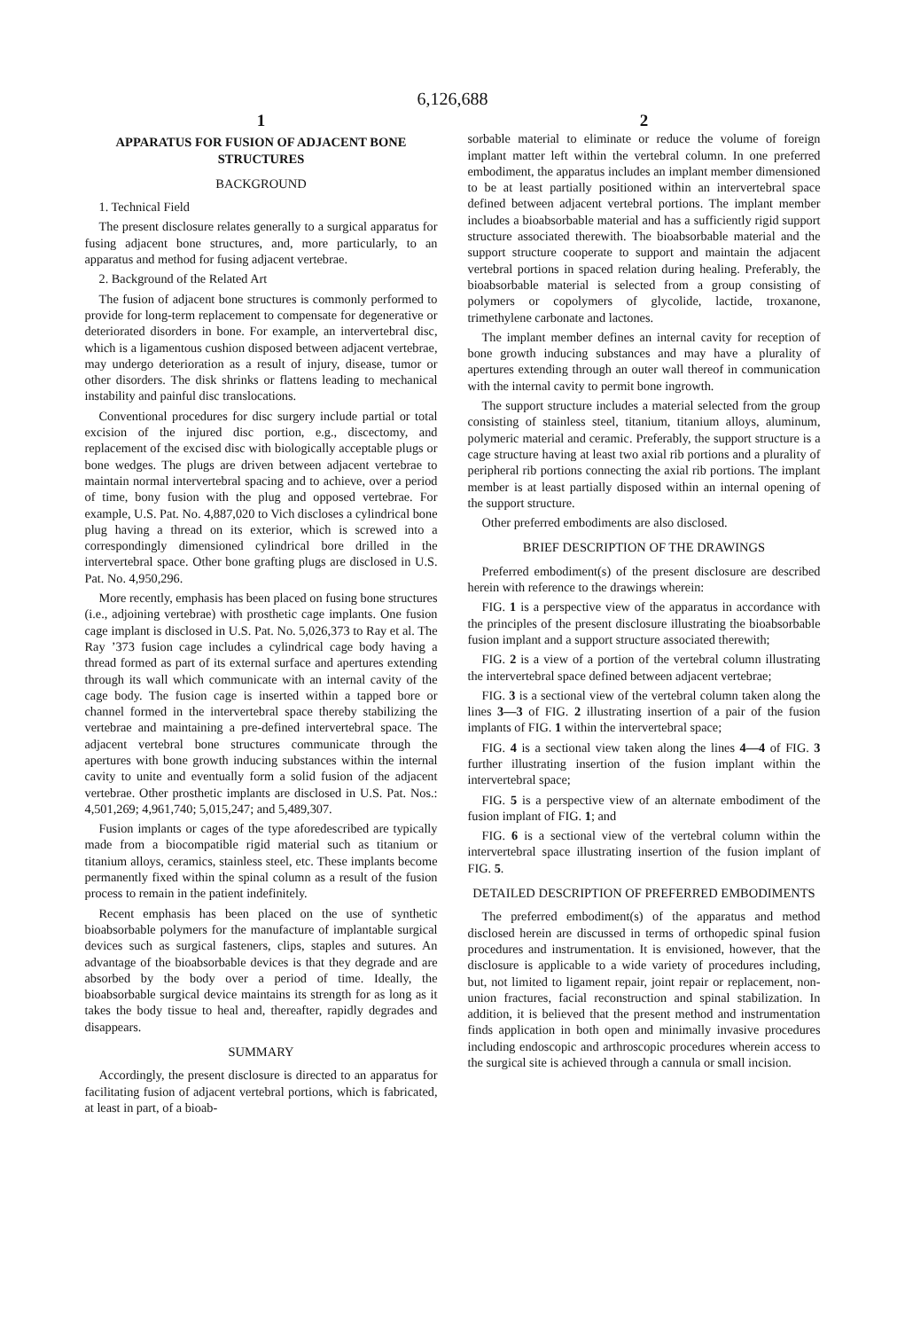6,126,688
1
APPARATUS FOR FUSION OF ADJACENT BONE STRUCTURES
BACKGROUND
1. Technical Field
The present disclosure relates generally to a surgical apparatus for fusing adjacent bone structures, and, more particularly, to an apparatus and method for fusing adjacent vertebrae.
2. Background of the Related Art
The fusion of adjacent bone structures is commonly performed to provide for long-term replacement to compensate for degenerative or deteriorated disorders in bone. For example, an intervertebral disc, which is a ligamentous cushion disposed between adjacent vertebrae, may undergo deterioration as a result of injury, disease, tumor or other disorders. The disk shrinks or flattens leading to mechanical instability and painful disc translocations.
Conventional procedures for disc surgery include partial or total excision of the injured disc portion, e.g., discectomy, and replacement of the excised disc with biologically acceptable plugs or bone wedges. The plugs are driven between adjacent vertebrae to maintain normal intervertebral spacing and to achieve, over a period of time, bony fusion with the plug and opposed vertebrae. For example, U.S. Pat. No. 4,887,020 to Vich discloses a cylindrical bone plug having a thread on its exterior, which is screwed into a correspondingly dimensioned cylindrical bore drilled in the intervertebral space. Other bone grafting plugs are disclosed in U.S. Pat. No. 4,950,296.
More recently, emphasis has been placed on fusing bone structures (i.e., adjoining vertebrae) with prosthetic cage implants. One fusion cage implant is disclosed in U.S. Pat. No. 5,026,373 to Ray et al. The Ray ’373 fusion cage includes a cylindrical cage body having a thread formed as part of its external surface and apertures extending through its wall which communicate with an internal cavity of the cage body. The fusion cage is inserted within a tapped bore or channel formed in the intervertebral space thereby stabilizing the vertebrae and maintaining a pre-defined intervertebral space. The adjacent vertebral bone structures communicate through the apertures with bone growth inducing substances within the internal cavity to unite and eventually form a solid fusion of the adjacent vertebrae. Other prosthetic implants are disclosed in U.S. Pat. Nos.: 4,501,269; 4,961,740; 5,015,247; and 5,489,307.
Fusion implants or cages of the type aforedescribed are typically made from a biocompatible rigid material such as titanium or titanium alloys, ceramics, stainless steel, etc. These implants become permanently fixed within the spinal column as a result of the fusion process to remain in the patient indefinitely.
Recent emphasis has been placed on the use of synthetic bioabsorbable polymers for the manufacture of implantable surgical devices such as surgical fasteners, clips, staples and sutures. An advantage of the bioabsorbable devices is that they degrade and are absorbed by the body over a period of time. Ideally, the bioabsorbable surgical device maintains its strength for as long as it takes the body tissue to heal and, thereafter, rapidly degrades and disappears.
SUMMARY
Accordingly, the present disclosure is directed to an apparatus for facilitating fusion of adjacent vertebral portions, which is fabricated, at least in part, of a bioab-
2
sorbable material to eliminate or reduce the volume of foreign implant matter left within the vertebral column. In one preferred embodiment, the apparatus includes an implant member dimensioned to be at least partially positioned within an intervertebral space defined between adjacent vertebral portions. The implant member includes a bioabsorbable material and has a sufficiently rigid support structure associated therewith. The bioabsorbable material and the support structure cooperate to support and maintain the adjacent vertebral portions in spaced relation during healing. Preferably, the bioabsorbable material is selected from a group consisting of polymers or copolymers of glycolide, lactide, troxanone, trimethylene carbonate and lactones.
The implant member defines an internal cavity for reception of bone growth inducing substances and may have a plurality of apertures extending through an outer wall thereof in communication with the internal cavity to permit bone ingrowth.
The support structure includes a material selected from the group consisting of stainless steel, titanium, titanium alloys, aluminum, polymeric material and ceramic. Preferably, the support structure is a cage structure having at least two axial rib portions and a plurality of peripheral rib portions connecting the axial rib portions. The implant member is at least partially disposed within an internal opening of the support structure.
Other preferred embodiments are also disclosed.
BRIEF DESCRIPTION OF THE DRAWINGS
Preferred embodiment(s) of the present disclosure are described herein with reference to the drawings wherein:
FIG. 1 is a perspective view of the apparatus in accordance with the principles of the present disclosure illustrating the bioabsorbable fusion implant and a support structure associated therewith;
FIG. 2 is a view of a portion of the vertebral column illustrating the intervertebral space defined between adjacent vertebrae;
FIG. 3 is a sectional view of the vertebral column taken along the lines 3—3 of FIG. 2 illustrating insertion of a pair of the fusion implants of FIG. 1 within the intervertebral space;
FIG. 4 is a sectional view taken along the lines 4—4 of FIG. 3 further illustrating insertion of the fusion implant within the intervertebral space;
FIG. 5 is a perspective view of an alternate embodiment of the fusion implant of FIG. 1; and
FIG. 6 is a sectional view of the vertebral column within the intervertebral space illustrating insertion of the fusion implant of FIG. 5.
DETAILED DESCRIPTION OF PREFERRED EMBODIMENTS
The preferred embodiment(s) of the apparatus and method disclosed herein are discussed in terms of orthopedic spinal fusion procedures and instrumentation. It is envisioned, however, that the disclosure is applicable to a wide variety of procedures including, but, not limited to ligament repair, joint repair or replacement, non-union fractures, facial reconstruction and spinal stabilization. In addition, it is believed that the present method and instrumentation finds application in both open and minimally invasive procedures including endoscopic and arthroscopic procedures wherein access to the surgical site is achieved through a cannula or small incision.